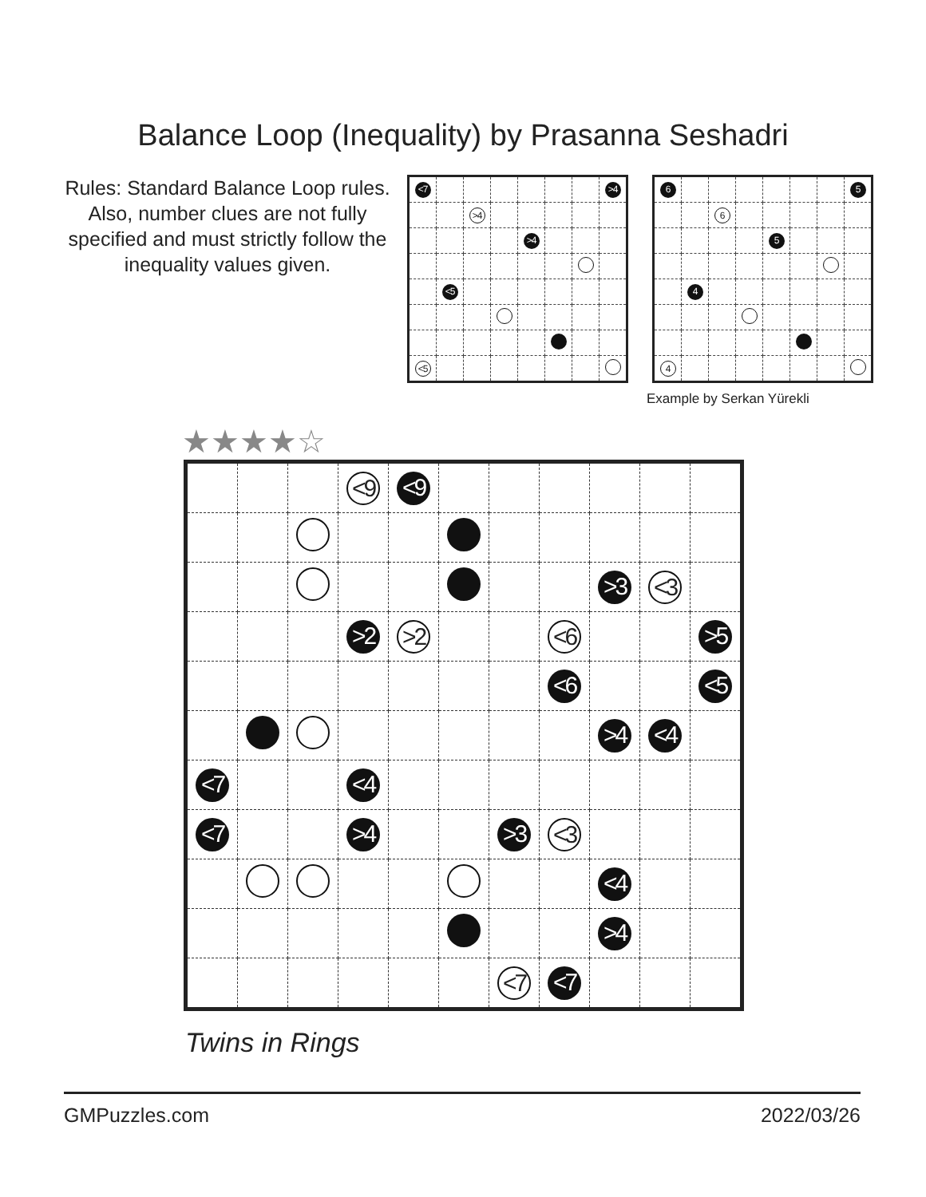Balance Loop (Inequality) by Prasanna Seshadri
Rules: Standard Balance Loop rules. Also, number clues are not fully specified and must strictly follow the inequality values given.
| <7 | | | | | | | >4 |
| | | >4 | | | | | |
| | | | | >4 | | | |
| | <5 | | | | | | |
| <5 | | | | | | | |
| 6 | | | | | | | 5 |
| | | 6 | | | | | |
| | | | | 5 | | | |
| | 4 | | | | | | |
| 4 | | | | | | | |
Example by Serkan Yürekli
★★★★☆
| | | | <9 | <9 | | | | | | |
| | | | | | | | | >3 | <3 | |
| | | | >2 | >2 | | | <6 | | | >5 |
| | | | | | | | <6 | | | <5 |
| | | | | | | | | >4 | <4 | |
| <7 | | | <4 | | | | | | | |
| <7 | | | >4 | | | >3 | <3 | | | |
| | | | | | | | | <4 | | |
| | | | | | | | | >4 | | |
| | | | | | | <7 | <7 | | | |
Twins in Rings
GMPuzzles.com 2022/03/26